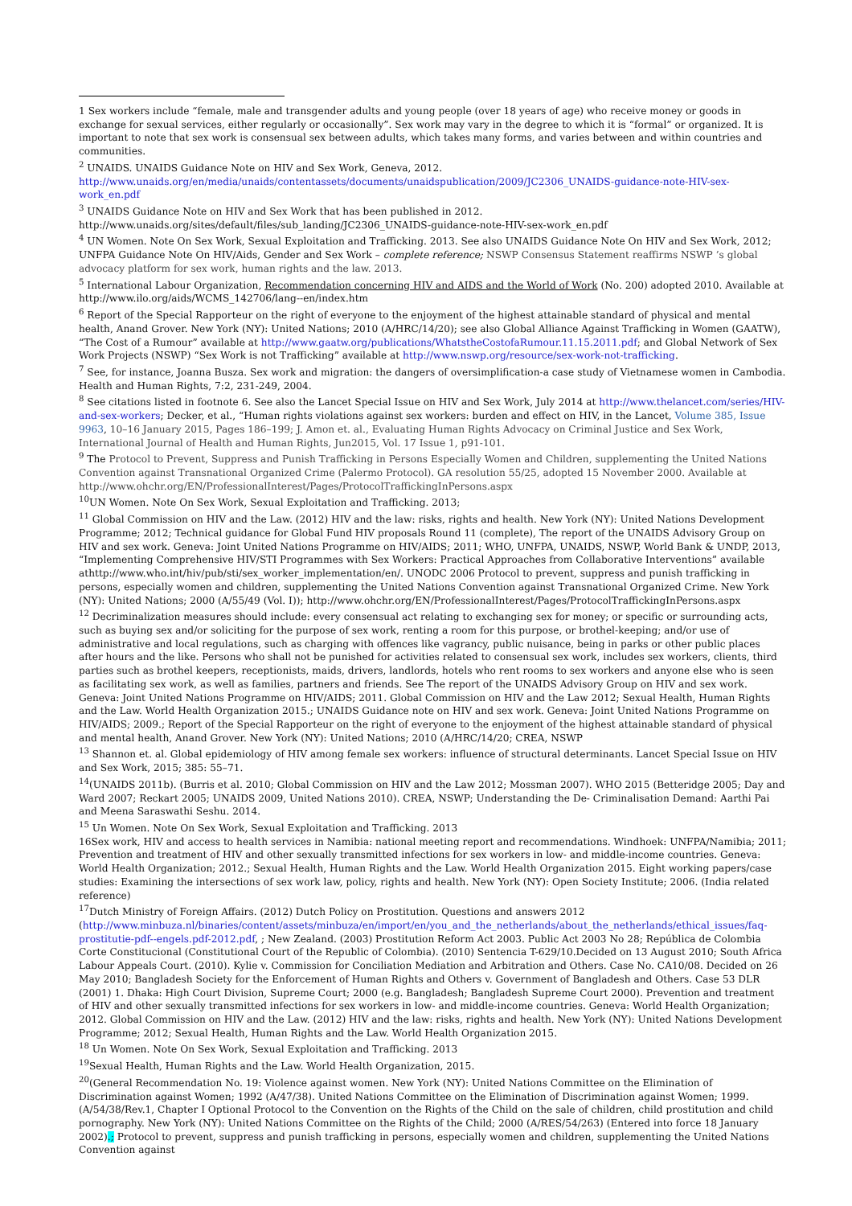1 Sex workers include “female, male and transgender adults and young people (over 18 years of age) who receive money or goods in exchange for sexual services, either regularly or occasionally”. Sex work may vary in the degree to which it is “formal” or organized. It is important to note that sex work is consensual sex between adults, which takes many forms, and varies between and within countries and communities.
<sup>2</sup> UNAIDS. UNAIDS Guidance Note on HIV and Sex Work, Geneva, 2012. http://www.unaids.org/en/media/unaids/contentassets/documents/unaidspublication/2009/JC2306_UNAIDS-guidance-note-HIV-sex-work_en.pdf
<sup>3</sup> UNAIDS Guidance Note on HIV and Sex Work that has been published in 2012. http://www.unaids.org/sites/default/files/sub_landing/JC2306_UNAIDS-guidance-note-HIV-sex-work_en.pdf
<sup>4</sup> UN Women. Note On Sex Work, Sexual Exploitation and Trafficking. 2013. See also UNAIDS Guidance Note On HIV and Sex Work, 2012; UNFPA Guidance Note On HIV/Aids, Gender and Sex Work – complete reference; NSWP Consensus Statement reaffirms NSWP ’s global advocacy platform for sex work, human rights and the law. 2013.
<sup>5</sup> International Labour Organization, Recommendation concerning HIV and AIDS and the World of Work (No. 200) adopted 2010. Available at http://www.ilo.org/aids/WCMS_142706/lang--en/index.htm
<sup>6</sup> Report of the Special Rapporteur on the right of everyone to the enjoyment of the highest attainable standard of physical and mental health, Anand Grover. New York (NY): United Nations; 2010 (A/HRC/14/20); see also Global Alliance Against Trafficking in Women (GAATW), “The Cost of a Rumour” available at http://www.gaatw.org/publications/WhatstheCostofaRumour.11.15.2011.pdf; and Global Network of Sex Work Projects (NSWP) “Sex Work is not Trafficking” available at http://www.nswp.org/resource/sex-work-not-trafficking.
<sup>7</sup> See, for instance, Joanna Busza. Sex work and migration: the dangers of oversimplification-a case study of Vietnamese women in Cambodia. Health and Human Rights, 7:2, 231-249, 2004.
<sup>8</sup> See citations listed in footnote 6. See also the Lancet Special Issue on HIV and Sex Work, July 2014 at http://www.thelancet.com/series/HIV-and-sex-workers; Decker, et al., “Human rights violations against sex workers: burden and effect on HIV, in the Lancet, Volume 385, Issue 9963, 10–16 January 2015, Pages 186–199; J. Amon et. al., Evaluating Human Rights Advocacy on Criminal Justice and Sex Work, International Journal of Health and Human Rights, Jun2015, Vol. 17 Issue 1, p91-101.
<sup>9</sup> The Protocol to Prevent, Suppress and Punish Trafficking in Persons Especially Women and Children, supplementing the United Nations Convention against Transnational Organized Crime (Palermo Protocol). GA resolution 55/25, adopted 15 November 2000. Available at http://www.ohchr.org/EN/ProfessionalInterest/Pages/ProtocolTraffickingInPersons.aspx
<sup>10</sup> UN Women. Note On Sex Work, Sexual Exploitation and Trafficking. 2013;
<sup>11</sup> Global Commission on HIV and the Law. (2012) HIV and the law: risks, rights and health. New York (NY): United Nations Development Programme; 2012; Technical guidance for Global Fund HIV proposals Round 11 (complete), The report of the UNAIDS Advisory Group on HIV and sex work. Geneva: Joint United Nations Programme on HIV/AIDS; 2011; WHO, UNFPA, UNAIDS, NSWP, World Bank & UNDP, 2013, “Implementing Comprehensive HIV/STI Programmes with Sex Workers: Practical Approaches from Collaborative Interventions” available athttp://www.who.int/hiv/pub/sti/sex_worker_implementation/en/. UNODC 2006 Protocol to prevent, suppress and punish trafficking in persons, especially women and children, supplementing the United Nations Convention against Transnational Organized Crime. New York (NY): United Nations; 2000 (A/55/49 (Vol. I)); http://www.ohchr.org/EN/ProfessionalInterest/Pages/ProtocolTraffickingInPersons.aspx
<sup>12</sup> Decriminalization measures should include: every consensual act relating to exchanging sex for money; or specific or surrounding acts, such as buying sex and/or soliciting for the purpose of sex work, renting a room for this purpose, or brothel-keeping; and/or use of administrative and local regulations, such as charging with offences like vagrancy, public nuisance, being in parks or other public places after hours and the like. Persons who shall not be punished for activities related to consensual sex work, includes sex workers, clients, third parties such as brothel keepers, receptionists, maids, drivers, landlords, hotels who rent rooms to sex workers and anyone else who is seen as facilitating sex work, as well as families, partners and friends. See The report of the UNAIDS Advisory Group on HIV and sex work. Geneva: Joint United Nations Programme on HIV/AIDS; 2011. Global Commission on HIV and the Law 2012; Sexual Health, Human Rights and the Law. World Health Organization 2015.; UNAIDS Guidance note on HIV and sex work. Geneva: Joint United Nations Programme on HIV/AIDS; 2009.; Report of the Special Rapporteur on the right of everyone to the enjoyment of the highest attainable standard of physical and mental health, Anand Grover. New York (NY): United Nations; 2010 (A/HRC/14/20; CREA, NSWP
<sup>13</sup> Shannon et. al. Global epidemiology of HIV among female sex workers: influence of structural determinants. Lancet Special Issue on HIV and Sex Work, 2015; 385: 55–71.
<sup>14</sup> (UNAIDS 2011b). (Burris et al. 2010; Global Commission on HIV and the Law 2012; Mossman 2007). WHO 2015 (Betteridge 2005; Day and Ward 2007; Reckart 2005; UNAIDS 2009, United Nations 2010). CREA, NSWP; Understanding the De- Criminalisation Demand: Aarthi Pai and Meena Saraswathi Seshu. 2014.
<sup>15</sup> Un Women. Note On Sex Work, Sexual Exploitation and Trafficking. 2013
16Sex work, HIV and access to health services in Namibia: national meeting report and recommendations. Windhoek: UNFPA/Namibia; 2011; Prevention and treatment of HIV and other sexually transmitted infections for sex workers in low- and middle-income countries. Geneva: World Health Organization; 2012.; Sexual Health, Human Rights and the Law. World Health Organization 2015. Eight working papers/case studies: Examining the intersections of sex work law, policy, rights and health. New York (NY): Open Society Institute; 2006. (India related reference)
<sup>17</sup> Dutch Ministry of Foreign Affairs. (2012) Dutch Policy on Prostitution. Questions and answers 2012 (http://www.minbuza.nl/binaries/content/assets/minbuza/en/import/en/you_and_the_netherlands/about_the_netherlands/ethical_issues/faq-prostitutie-pdf--engels.pdf-2012.pdf, ; New Zealand. (2003) Prostitution Reform Act 2003. Public Act 2003 No 28; República de Colombia Corte Constitucional (Constitutional Court of the Republic of Colombia). (2010) Sentencia T-629/10.Decided on 13 August 2010; South Africa Labour Appeals Court. (2010). Kylie v. Commission for Conciliation Mediation and Arbitration and Others. Case No. CA10/08. Decided on 26 May 2010; Bangladesh Society for the Enforcement of Human Rights and Others v. Government of Bangladesh and Others. Case 53 DLR (2001) 1. Dhaka: High Court Division, Supreme Court; 2000 (e.g. Bangladesh; Bangladesh Supreme Court 2000). Prevention and treatment of HIV and other sexually transmitted infections for sex workers in low- and middle-income countries. Geneva: World Health Organization; 2012. Global Commission on HIV and the Law. (2012) HIV and the law: risks, rights and health. New York (NY): United Nations Development Programme; 2012; Sexual Health, Human Rights and the Law. World Health Organization 2015.
<sup>18</sup> Un Women. Note On Sex Work, Sexual Exploitation and Trafficking. 2013
<sup>19</sup> Sexual Health, Human Rights and the Law. World Health Organization, 2015.
<sup>20</sup> (General Recommendation No. 19: Violence against women. New York (NY): United Nations Committee on the Elimination of Discrimination against Women; 1992 (A/47/38). United Nations Committee on the Elimination of Discrimination against Women; 1999. (A/54/38/Rev.1, Chapter I Optional Protocol to the Convention on the Rights of the Child on the sale of children, child prostitution and child pornography. New York (NY): United Nations Committee on the Rights of the Child; 2000 (A/RES/54/263) (Entered into force 18 January 2002).; Protocol to prevent, suppress and punish trafficking in persons, especially women and children, supplementing the United Nations Convention against